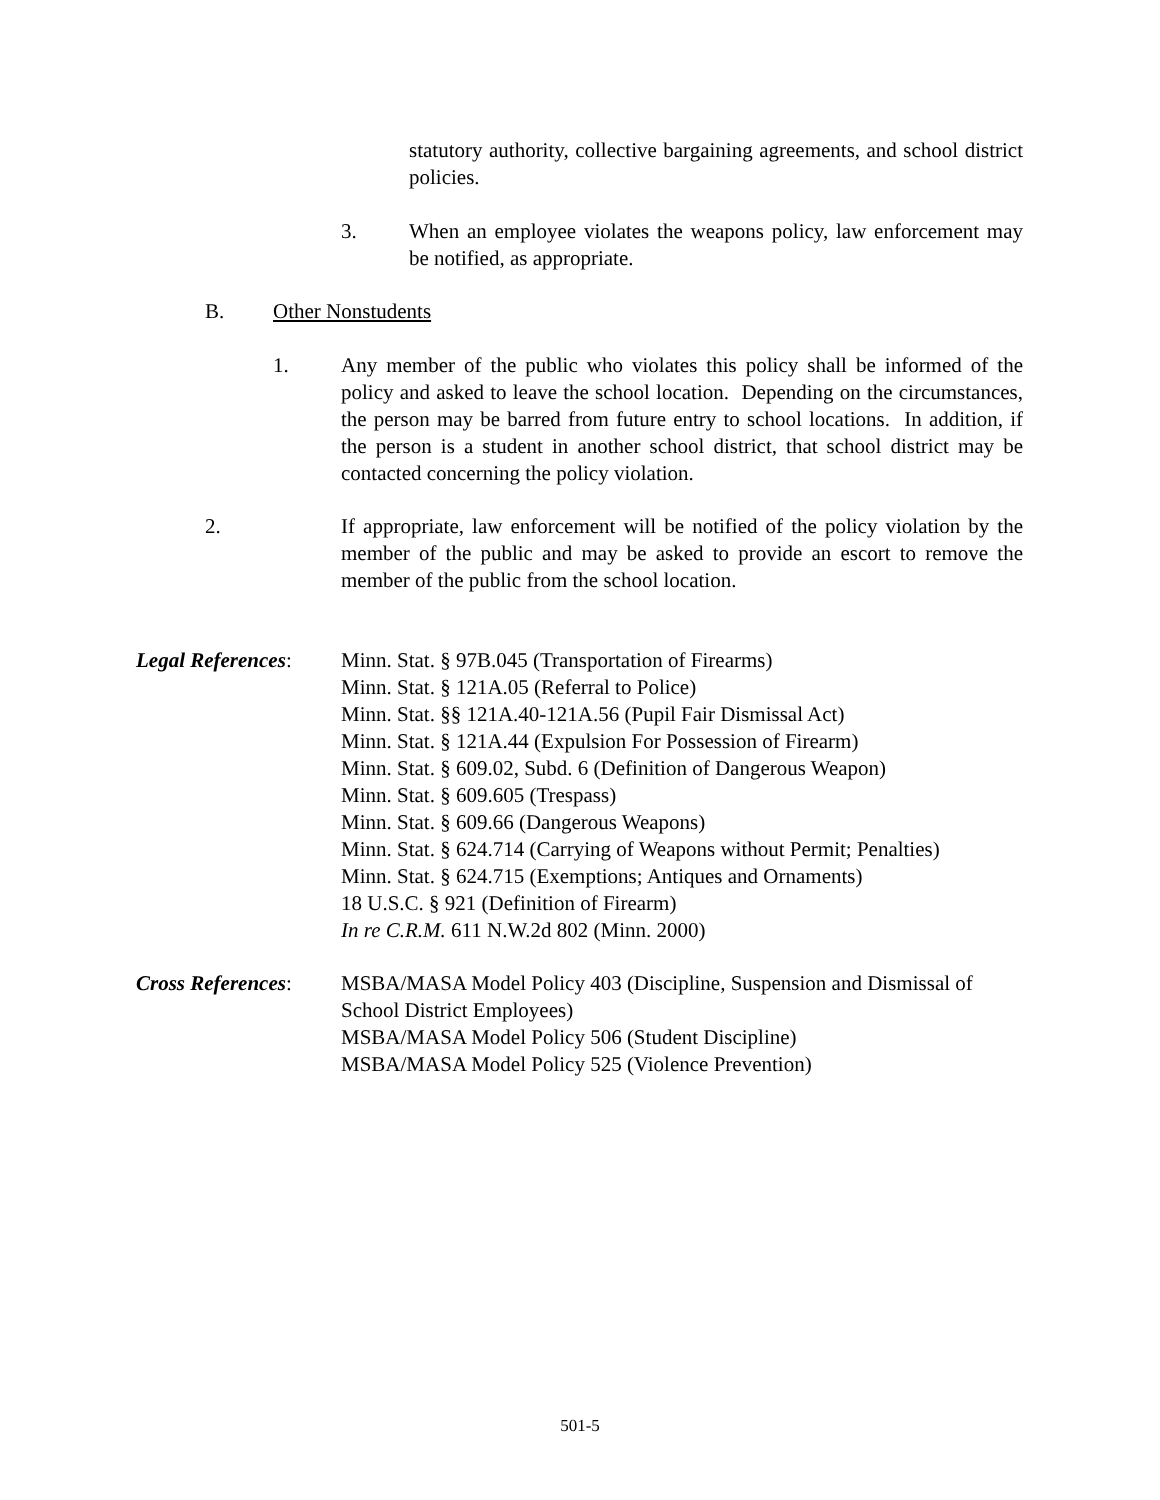statutory authority, collective bargaining agreements, and school district policies.
3. When an employee violates the weapons policy, law enforcement may be notified, as appropriate.
B. Other Nonstudents
1. Any member of the public who violates this policy shall be informed of the policy and asked to leave the school location. Depending on the circumstances, the person may be barred from future entry to school locations. In addition, if the person is a student in another school district, that school district may be contacted concerning the policy violation.
2. If appropriate, law enforcement will be notified of the policy violation by the member of the public and may be asked to provide an escort to remove the member of the public from the school location.
Legal References:
Minn. Stat. § 97B.045 (Transportation of Firearms)
Minn. Stat. § 121A.05 (Referral to Police)
Minn. Stat. §§ 121A.40-121A.56 (Pupil Fair Dismissal Act)
Minn. Stat. § 121A.44 (Expulsion For Possession of Firearm)
Minn. Stat. § 609.02, Subd. 6 (Definition of Dangerous Weapon)
Minn. Stat. § 609.605 (Trespass)
Minn. Stat. § 609.66 (Dangerous Weapons)
Minn. Stat. § 624.714 (Carrying of Weapons without Permit; Penalties)
Minn. Stat. § 624.715 (Exemptions; Antiques and Ornaments)
18 U.S.C. § 921 (Definition of Firearm)
In re C.R.M. 611 N.W.2d 802 (Minn. 2000)
Cross References:
MSBA/MASA Model Policy 403 (Discipline, Suspension and Dismissal of School District Employees)
MSBA/MASA Model Policy 506 (Student Discipline)
MSBA/MASA Model Policy 525 (Violence Prevention)
501-5